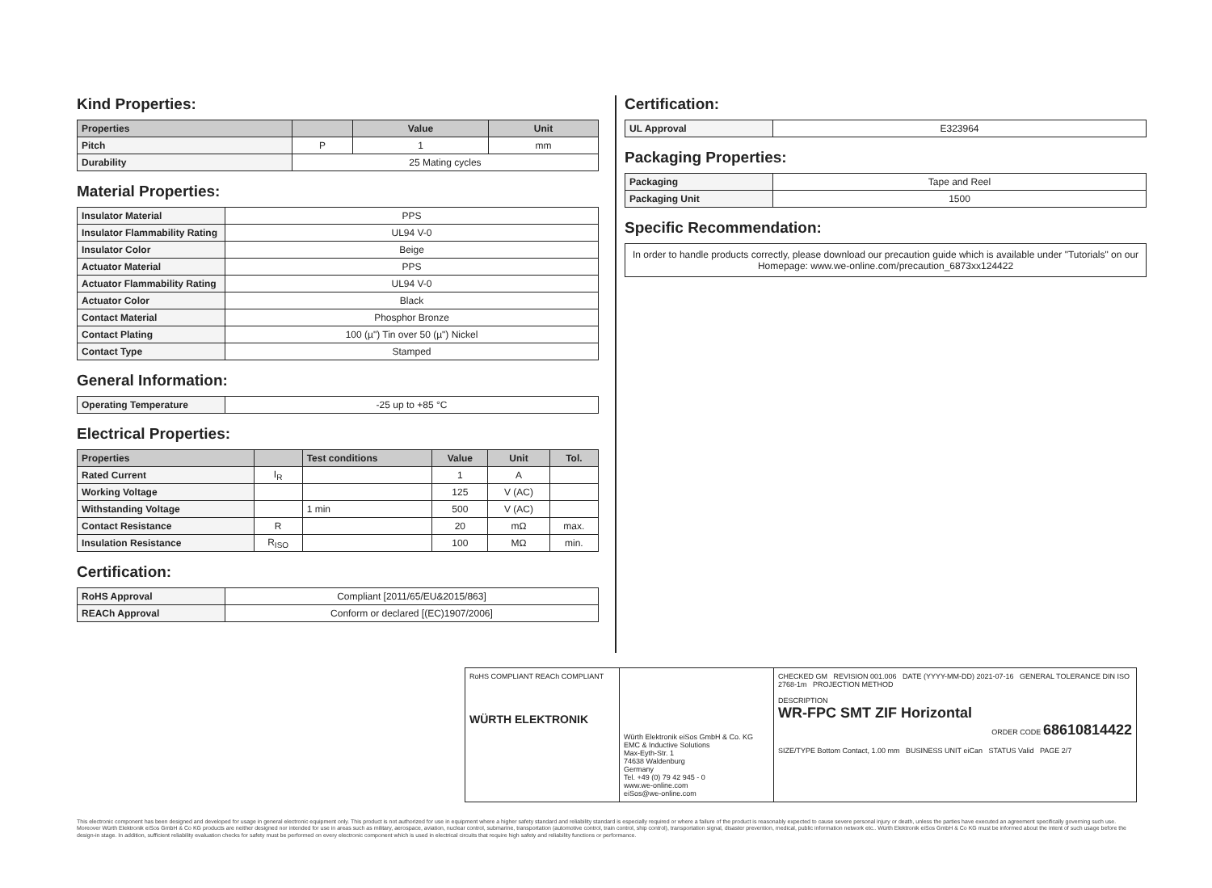Kind Properties:
| Properties | | Value | Unit |
| --- | --- | --- | --- |
| Pitch | P | 1 | mm |
| Durability | 25 Mating cycles | | |
Material Properties:
| Insulator Material | PPS |
| Insulator Flammability Rating | UL94 V-0 |
| Insulator Color | Beige |
| Actuator Material | PPS |
| Actuator Flammability Rating | UL94 V-0 |
| Actuator Color | Black |
| Contact Material | Phosphor Bronze |
| Contact Plating | 100 (µ") Tin over 50 (µ") Nickel |
| Contact Type | Stamped |
General Information:
| Operating Temperature | -25 up to +85 °C |
Electrical Properties:
| Properties | | Test conditions | Value | Unit | Tol. |
| --- | --- | --- | --- | --- | --- |
| Rated Current | I<sub>R</sub> | | 1 | A | |
| Working Voltage | | | 125 | V (AC) | |
| Withstanding Voltage | | 1 min | 500 | V (AC) | |
| Contact Resistance | R | | 20 | mΩ | max. |
| Insulation Resistance | R<sub>ISO</sub> | | 100 | MΩ | min. |
Certification:
| RoHS Approval | Compliant [2011/65/EU&2015/863] |
| REACh Approval | Conform or declared [(EC)1907/2006] |
Certification:
| UL Approval | E323964 |
Packaging Properties:
| Packaging | Tape and Reel |
| Packaging Unit | 1500 |
Specific Recommendation:
| In order to handle products correctly, please download our precaution guide which is available under "Tutorials" on our Homepage: www.we-online.com/precaution_6873xx124422 |
RoHS COMPLIANT REACh COMPLIANT
WÜRTH ELEKTRONIK
Würth Elektronik eiSos GmbH & Co. KG
EMC & Inductive Solutions
Max-Eyth-Str. 1
74638 Waldenburg
Germany
Tel. +49 (0) 79 42 945 - 0
www.we-online.com
eiSos@we-online.com
CHECKED GM REVISION 001.006 DATE (YYYY-MM-DD) 2021-07-16 GENERAL TOLERANCE DIN ISO 2768-1m PROJECTION METHOD
DESCRIPTION
WR-FPC SMT ZIF Horizontal
ORDER CODE 68610814422
SIZE/TYPE Bottom Contact, 1.00 mm BUSINESS UNIT eiCan STATUS Valid PAGE 2/7
This electronic component has been designed and developed for usage in general electronic equipment only. This product is not authorized for use in equipment where a higher safety standard and reliability standard is especially required or where a failure of the product is reasonably expected to cause severe personal injury or death, unless the parties have executed an agreement specifically governing such use. Moreover Würth Elektronik eiSos GmbH & Co KG products are neither designed nor intended for use in areas such as military, aerospace, aviation, nuclear control, submarine, transportation (automotive control, train control, ship control), transportation signal, disaster prevention, medical, public information network etc.. Würth Elektronik eiSos GmbH & Co KG must be informed about the intent of such usage before the design-in stage. In addition, sufficient reliability evaluation checks for safety must be performed on every electronic component which is used in electrical circuits that require high safety and reliability functions or performance.